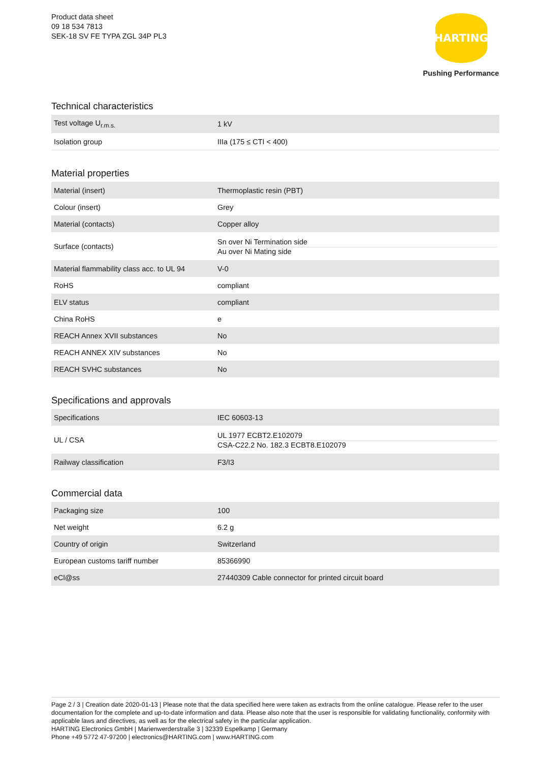Product data sheet
09 18 534 7813
SEK-18 SV FE TYPA ZGL 34P PL3
HARTING
Pushing Performance
Technical characteristics
| Test voltage U<sub>r.m.s.</sub> | 1 kV |
| Isolation group | IIIa (175 ≤ CTI < 400) |
Material properties
| Material (insert) | Thermoplastic resin (PBT) |
| Colour (insert) | Grey |
| Material (contacts) | Copper alloy |
| Surface (contacts) | Sn over Ni Termination side Au over Ni Mating side |
| Material flammability class acc. to UL 94 | V-0 |
| RoHS | compliant |
| ELV status | compliant |
| China RoHS | e |
| REACH Annex XVII substances | No |
| REACH ANNEX XIV substances | No |
| REACH SVHC substances | No |
Specifications and approvals
| Specifications | IEC 60603-13 |
| UL / CSA | UL 1977 ECBT2.E102079 CSA-C22.2 No. 182.3 ECBT8.E102079 |
| Railway classification | F3/I3 |
Commercial data
| Packaging size | 100 |
| Net weight | 6.2 g |
| Country of origin | Switzerland |
| European customs tariff number | 85366990 |
| eCl@ss | 27440309 Cable connector for printed circuit board |
Page 2 / 3 | Creation date 2020-01-13 | Please note that the data specified here were taken as extracts from the online catalogue. Please refer to the user documentation for the complete and up-to-date information and data. Please also note that the user is responsible for validating functionality, conformity with applicable laws and directives, as well as for the electrical safety in the particular application.
HARTING Electronics GmbH | Marienwerderstraße 3 | 32339 Espelkamp | Germany
Phone +49 5772 47-97200 | electronics@HARTING.com | www.HARTING.com